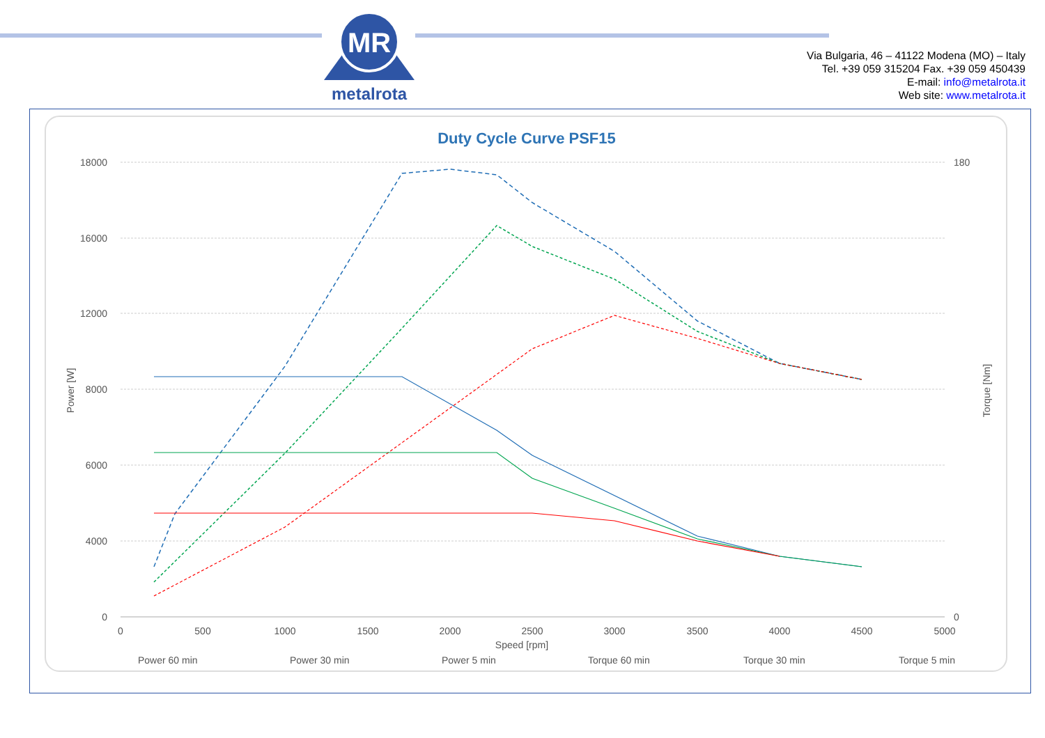MR
metalrota
Via Bulgaria, 46 – 41122 Modena (MO) – Italy
Tel. +39 059 315204 Fax. +39 059 450439
E-mail: info@metalrota.it
Web site: www.metalrota.it
Duty Cycle Curve PSF15
18000
16000
12000
8000
6000
4000
0
180
0
0
500
1000
1500
2000
2500
3000
3500
4000
4500
5000
Speed [rpm]
Power [W]
Torque [Nm]
Power 60 min
Power 30 min
Power 5 min
Torque 60 min
Torque 30 min
Torque 5 min